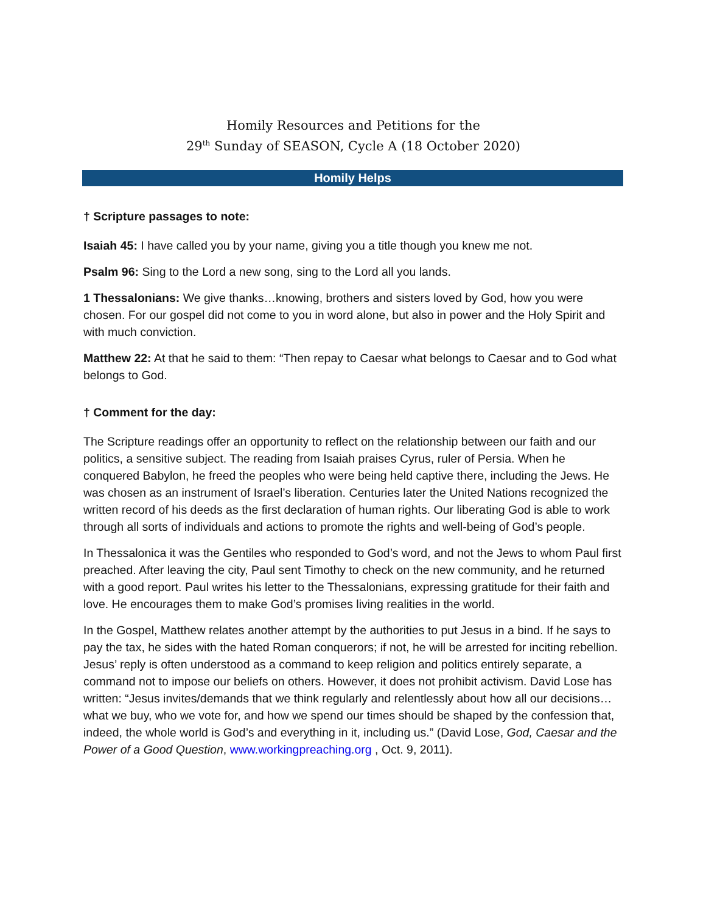Homily Resources and Petitions for the
29<sup>th</sup> Sunday of SEASON, Cycle A (18 October 2020)
Homily Helps
† Scripture passages to note:
Isaiah 45: I have called you by your name, giving you a title though you knew me not.
Psalm 96: Sing to the Lord a new song, sing to the Lord all you lands.
1 Thessalonians: We give thanks…knowing, brothers and sisters loved by God, how you were chosen. For our gospel did not come to you in word alone, but also in power and the Holy Spirit and with much conviction.
Matthew 22: At that he said to them: “Then repay to Caesar what belongs to Caesar and to God what belongs to God.
† Comment for the day:
The Scripture readings offer an opportunity to reflect on the relationship between our faith and our politics, a sensitive subject. The reading from Isaiah praises Cyrus, ruler of Persia. When he conquered Babylon, he freed the peoples who were being held captive there, including the Jews. He was chosen as an instrument of Israel’s liberation. Centuries later the United Nations recognized the written record of his deeds as the first declaration of human rights. Our liberating God is able to work through all sorts of individuals and actions to promote the rights and well-being of God’s people.
In Thessalonica it was the Gentiles who responded to God’s word, and not the Jews to whom Paul first preached. After leaving the city, Paul sent Timothy to check on the new community, and he returned with a good report. Paul writes his letter to the Thessalonians, expressing gratitude for their faith and love. He encourages them to make God’s promises living realities in the world.
In the Gospel, Matthew relates another attempt by the authorities to put Jesus in a bind. If he says to pay the tax, he sides with the hated Roman conquerors; if not, he will be arrested for inciting rebellion. Jesus’ reply is often understood as a command to keep religion and politics entirely separate, a command not to impose our beliefs on others. However, it does not prohibit activism. David Lose has written: “Jesus invites/demands that we think regularly and relentlessly about how all our decisions…what we buy, who we vote for, and how we spend our times should be shaped by the confession that, indeed, the whole world is God’s and everything in it, including us.” (David Lose, God, Caesar and the Power of a Good Question, www.workingpreaching.org , Oct. 9, 2011).